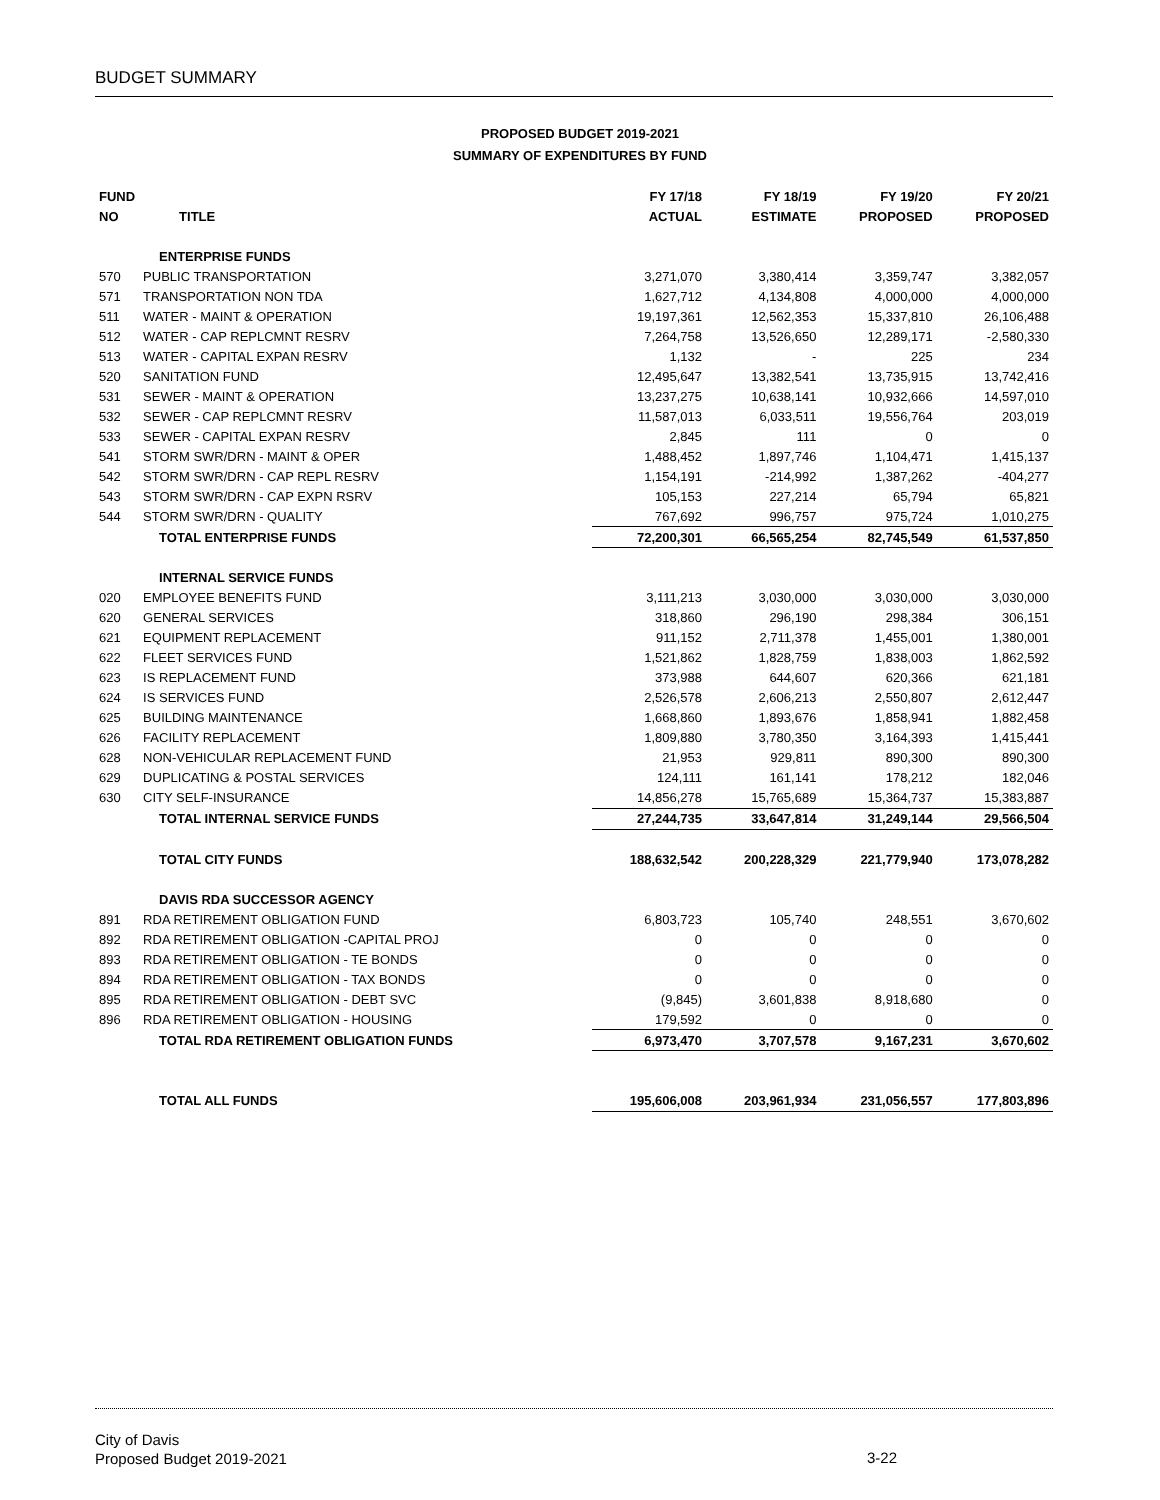BUDGET SUMMARY
PROPOSED BUDGET 2019-2021
SUMMARY OF EXPENDITURES BY FUND
| FUND | | FY 17/18 | FY 18/19 | FY 19/20 | FY 20/21 |
| --- | --- | --- | --- | --- | --- |
| NO | TITLE | ACTUAL | ESTIMATE | PROPOSED | PROPOSED |
| | ENTERPRISE FUNDS | | | | |
| 570 | PUBLIC TRANSPORTATION | 3,271,070 | 3,380,414 | 3,359,747 | 3,382,057 |
| 571 | TRANSPORTATION NON TDA | 1,627,712 | 4,134,808 | 4,000,000 | 4,000,000 |
| 511 | WATER - MAINT & OPERATION | 19,197,361 | 12,562,353 | 15,337,810 | 26,106,488 |
| 512 | WATER - CAP REPLCMNT RESRV | 7,264,758 | 13,526,650 | 12,289,171 | -2,580,330 |
| 513 | WATER - CAPITAL EXPAN RESRV | 1,132 | - | 225 | 234 |
| 520 | SANITATION FUND | 12,495,647 | 13,382,541 | 13,735,915 | 13,742,416 |
| 531 | SEWER - MAINT & OPERATION | 13,237,275 | 10,638,141 | 10,932,666 | 14,597,010 |
| 532 | SEWER - CAP REPLCMNT RESRV | 11,587,013 | 6,033,511 | 19,556,764 | 203,019 |
| 533 | SEWER - CAPITAL EXPAN RESRV | 2,845 | 111 | 0 | 0 |
| 541 | STORM SWR/DRN - MAINT & OPER | 1,488,452 | 1,897,746 | 1,104,471 | 1,415,137 |
| 542 | STORM SWR/DRN - CAP REPL RESRV | 1,154,191 | -214,992 | 1,387,262 | -404,277 |
| 543 | STORM SWR/DRN - CAP EXPN RSRV | 105,153 | 227,214 | 65,794 | 65,821 |
| 544 | STORM SWR/DRN - QUALITY | 767,692 | 996,757 | 975,724 | 1,010,275 |
| | TOTAL ENTERPRISE FUNDS | 72,200,301 | 66,565,254 | 82,745,549 | 61,537,850 |
| | INTERNAL SERVICE FUNDS | | | | |
| 020 | EMPLOYEE BENEFITS FUND | 3,111,213 | 3,030,000 | 3,030,000 | 3,030,000 |
| 620 | GENERAL SERVICES | 318,860 | 296,190 | 298,384 | 306,151 |
| 621 | EQUIPMENT REPLACEMENT | 911,152 | 2,711,378 | 1,455,001 | 1,380,001 |
| 622 | FLEET SERVICES FUND | 1,521,862 | 1,828,759 | 1,838,003 | 1,862,592 |
| 623 | IS REPLACEMENT FUND | 373,988 | 644,607 | 620,366 | 621,181 |
| 624 | IS SERVICES FUND | 2,526,578 | 2,606,213 | 2,550,807 | 2,612,447 |
| 625 | BUILDING MAINTENANCE | 1,668,860 | 1,893,676 | 1,858,941 | 1,882,458 |
| 626 | FACILITY REPLACEMENT | 1,809,880 | 3,780,350 | 3,164,393 | 1,415,441 |
| 628 | NON-VEHICULAR REPLACEMENT FUND | 21,953 | 929,811 | 890,300 | 890,300 |
| 629 | DUPLICATING & POSTAL SERVICES | 124,111 | 161,141 | 178,212 | 182,046 |
| 630 | CITY SELF-INSURANCE | 14,856,278 | 15,765,689 | 15,364,737 | 15,383,887 |
| | TOTAL INTERNAL SERVICE FUNDS | 27,244,735 | 33,647,814 | 31,249,144 | 29,566,504 |
| | TOTAL CITY FUNDS | 188,632,542 | 200,228,329 | 221,779,940 | 173,078,282 |
| | DAVIS RDA SUCCESSOR AGENCY | | | | |
| 891 | RDA RETIREMENT OBLIGATION FUND | 6,803,723 | 105,740 | 248,551 | 3,670,602 |
| 892 | RDA RETIREMENT OBLIGATION -CAPITAL PROJ | 0 | 0 | 0 | 0 |
| 893 | RDA RETIREMENT OBLIGATION - TE BONDS | 0 | 0 | 0 | 0 |
| 894 | RDA RETIREMENT OBLIGATION - TAX BONDS | 0 | 0 | 0 | 0 |
| 895 | RDA RETIREMENT OBLIGATION - DEBT SVC | (9,845) | 3,601,838 | 8,918,680 | 0 |
| 896 | RDA RETIREMENT OBLIGATION - HOUSING | 179,592 | 0 | 0 | 0 |
| | TOTAL RDA RETIREMENT OBLIGATION FUNDS | 6,973,470 | 3,707,578 | 9,167,231 | 3,670,602 |
| | TOTAL ALL FUNDS | 195,606,008 | 203,961,934 | 231,056,557 | 177,803,896 |
City of Davis
Proposed Budget 2019-2021
3-22